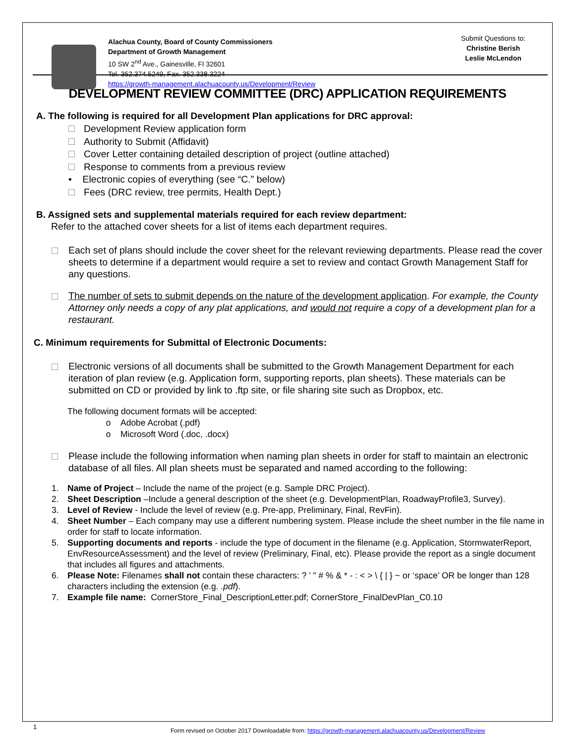Alachua County, Board of County Commissioners
Department of Growth Management
10 SW 2<sup>nd</sup> Ave., Gainesville, Fl 32601
Tel. 352.374.5249, Fax. 352.338.3224
https://growth-management.alachuacounty.us/Development/Review
Submit Questions to:
Christine Berish
Leslie McLendon
DEVELOPMENT REVIEW COMMITTEE (DRC) APPLICATION REQUIREMENTS
A. The following is required for all Development Plan applications for DRC approval:
Development Review application form
Authority to Submit (Affidavit)
Cover Letter containing detailed description of project (outline attached)
Response to comments from a previous review
• Electronic copies of everything (see “C.” below)
Fees (DRC review, tree permits, Health Dept.)
B. Assigned sets and supplemental materials required for each review department:
Refer to the attached cover sheets for a list of items each department requires.
Each set of plans should include the cover sheet for the relevant reviewing departments. Please read the cover sheets to determine if a department would require a set to review and contact Growth Management Staff for any questions.
The number of sets to submit depends on the nature of the development application. For example, the County Attorney only needs a copy of any plat applications, and would not require a copy of a development plan for a restaurant.
C. Minimum requirements for Submittal of Electronic Documents:
Electronic versions of all documents shall be submitted to the Growth Management Department for each iteration of plan review (e.g. Application form, supporting reports, plan sheets). These materials can be submitted on CD or provided by link to .ftp site, or file sharing site such as Dropbox, etc.
The following document formats will be accepted:
o Adobe Acrobat (.pdf)
o Microsoft Word (.doc, .docx)
Please include the following information when naming plan sheets in order for staff to maintain an electronic database of all files. All plan sheets must be separated and named according to the following:
1. Name of Project – Include the name of the project (e.g. Sample DRC Project).
2. Sheet Description –Include a general description of the sheet (e.g. DevelopmentPlan, RoadwayProfile3, Survey).
3. Level of Review - Include the level of review (e.g. Pre-app, Preliminary, Final, RevFin).
4. Sheet Number – Each company may use a different numbering system. Please include the sheet number in the file name in order for staff to locate information.
5. Supporting documents and reports - include the type of document in the filename (e.g. Application, StormwaterReport, EnvResourceAssessment) and the level of review (Preliminary, Final, etc). Please provide the report as a single document that includes all figures and attachments.
6. Please Note: Filenames shall not contain these characters: ? ’ " # % & * - : < > \ { | } ~ or ‘space’ OR be longer than 128 characters including the extension (e.g. .pdf).
7. Example file name: CornerStore_Final_DescriptionLetter.pdf; CornerStore_FinalDevPlan_C0.10
1
Form revised on October 2017 Downloadable from: https://growth-management.alachuacounty.us/Development/Review